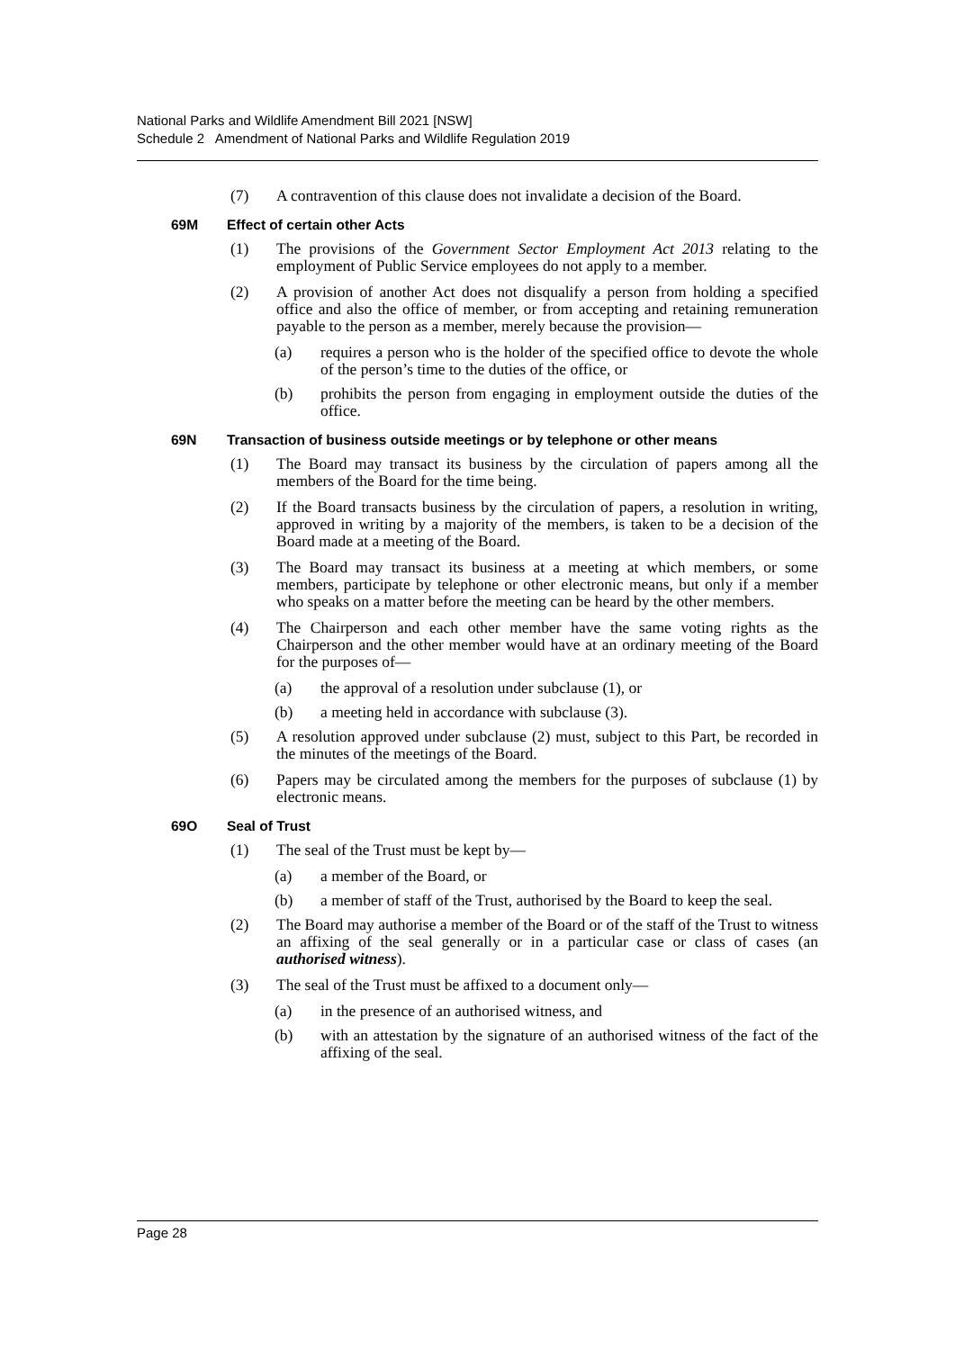National Parks and Wildlife Amendment Bill 2021 [NSW]
Schedule 2 Amendment of National Parks and Wildlife Regulation 2019
(7) A contravention of this clause does not invalidate a decision of the Board.
69M Effect of certain other Acts
(1) The provisions of the Government Sector Employment Act 2013 relating to the employment of Public Service employees do not apply to a member.
(2) A provision of another Act does not disqualify a person from holding a specified office and also the office of member, or from accepting and retaining remuneration payable to the person as a member, merely because the provision—
(a) requires a person who is the holder of the specified office to devote the whole of the person’s time to the duties of the office, or
(b) prohibits the person from engaging in employment outside the duties of the office.
69N Transaction of business outside meetings or by telephone or other means
(1) The Board may transact its business by the circulation of papers among all the members of the Board for the time being.
(2) If the Board transacts business by the circulation of papers, a resolution in writing, approved in writing by a majority of the members, is taken to be a decision of the Board made at a meeting of the Board.
(3) The Board may transact its business at a meeting at which members, or some members, participate by telephone or other electronic means, but only if a member who speaks on a matter before the meeting can be heard by the other members.
(4) The Chairperson and each other member have the same voting rights as the Chairperson and the other member would have at an ordinary meeting of the Board for the purposes of—
(a) the approval of a resolution under subclause (1), or
(b) a meeting held in accordance with subclause (3).
(5) A resolution approved under subclause (2) must, subject to this Part, be recorded in the minutes of the meetings of the Board.
(6) Papers may be circulated among the members for the purposes of subclause (1) by electronic means.
69O Seal of Trust
(1) The seal of the Trust must be kept by—
(a) a member of the Board, or
(b) a member of staff of the Trust, authorised by the Board to keep the seal.
(2) The Board may authorise a member of the Board or of the staff of the Trust to witness an affixing of the seal generally or in a particular case or class of cases (an authorised witness).
(3) The seal of the Trust must be affixed to a document only—
(a) in the presence of an authorised witness, and
(b) with an attestation by the signature of an authorised witness of the fact of the affixing of the seal.
Page 28